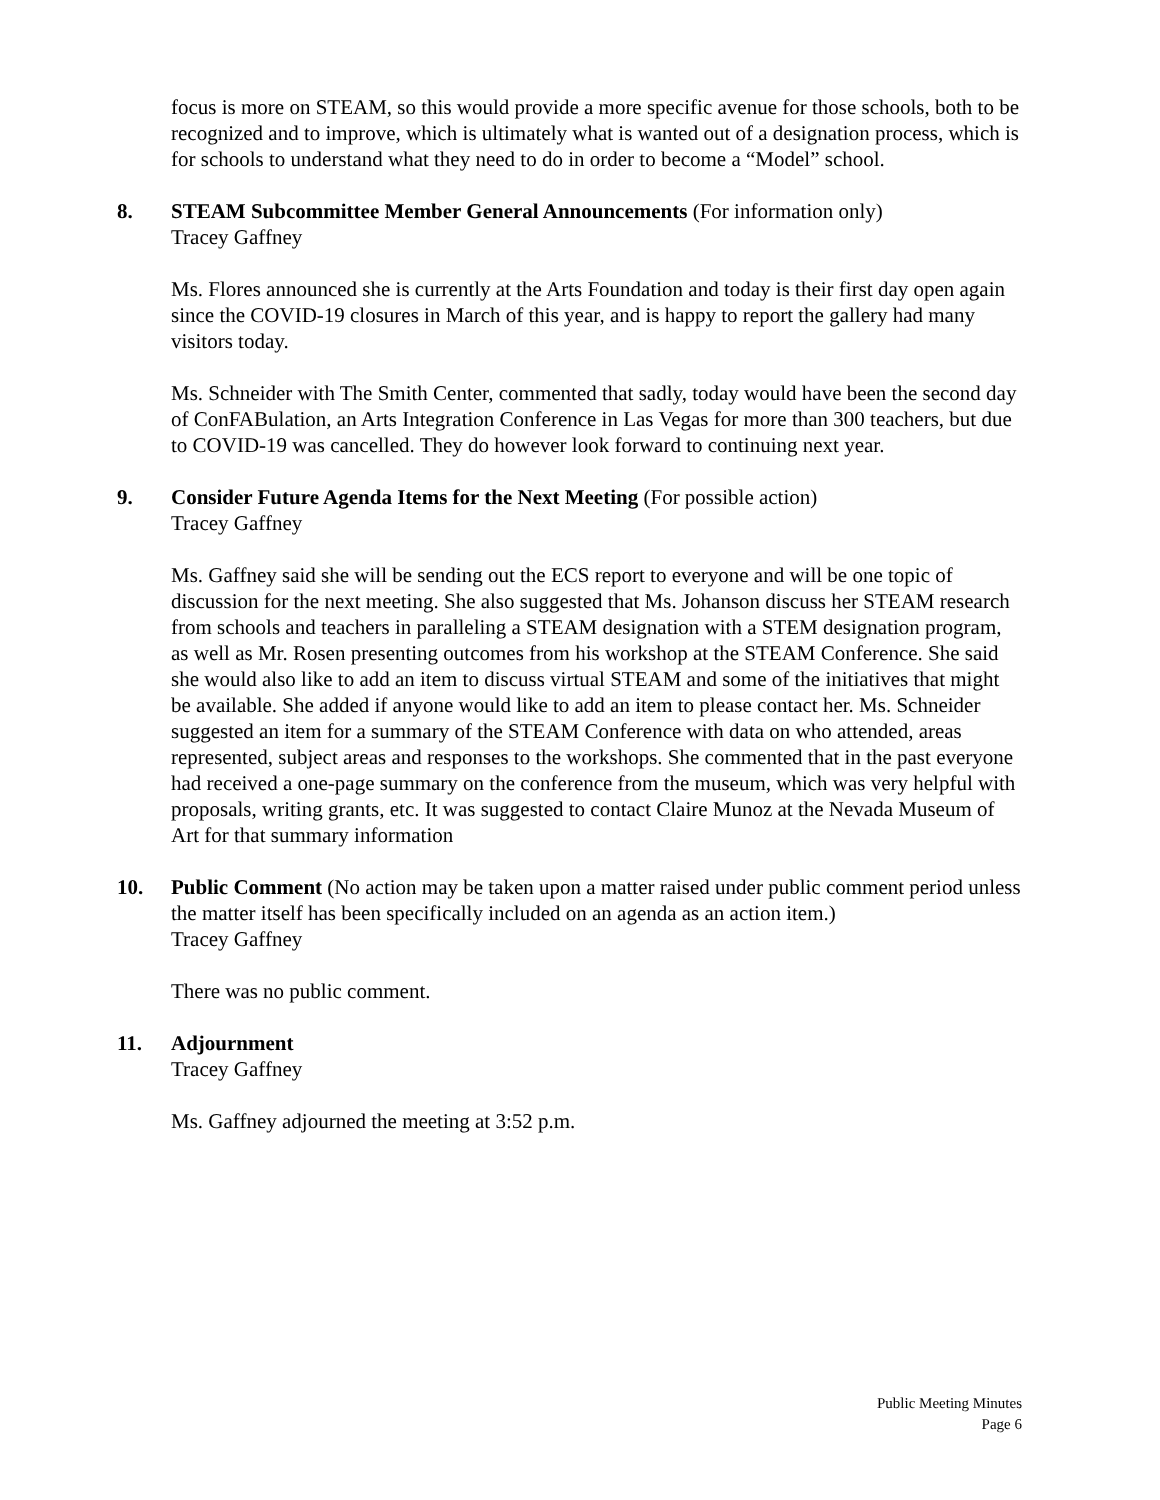focus is more on STEAM, so this would provide a more specific avenue for those schools, both to be recognized and to improve, which is ultimately what is wanted out of a designation process, which is for schools to understand what they need to do in order to become a “Model” school.
8. STEAM Subcommittee Member General Announcements (For information only)
Tracey Gaffney
Ms. Flores announced she is currently at the Arts Foundation and today is their first day open again since the COVID-19 closures in March of this year, and is happy to report the gallery had many visitors today.
Ms. Schneider with The Smith Center, commented that sadly, today would have been the second day of ConFABulation, an Arts Integration Conference in Las Vegas for more than 300 teachers, but due to COVID-19 was cancelled. They do however look forward to continuing next year.
9. Consider Future Agenda Items for the Next Meeting (For possible action)
Tracey Gaffney
Ms. Gaffney said she will be sending out the ECS report to everyone and will be one topic of discussion for the next meeting. She also suggested that Ms. Johanson discuss her STEAM research from schools and teachers in paralleling a STEAM designation with a STEM designation program, as well as Mr. Rosen presenting outcomes from his workshop at the STEAM Conference. She said she would also like to add an item to discuss virtual STEAM and some of the initiatives that might be available. She added if anyone would like to add an item to please contact her. Ms. Schneider suggested an item for a summary of the STEAM Conference with data on who attended, areas represented, subject areas and responses to the workshops. She commented that in the past everyone had received a one-page summary on the conference from the museum, which was very helpful with proposals, writing grants, etc. It was suggested to contact Claire Munoz at the Nevada Museum of Art for that summary information
10. Public Comment (No action may be taken upon a matter raised under public comment period unless the matter itself has been specifically included on an agenda as an action item.)
Tracey Gaffney
There was no public comment.
11. Adjournment
Tracey Gaffney
Ms. Gaffney adjourned the meeting at 3:52 p.m.
Public Meeting Minutes
Page 6